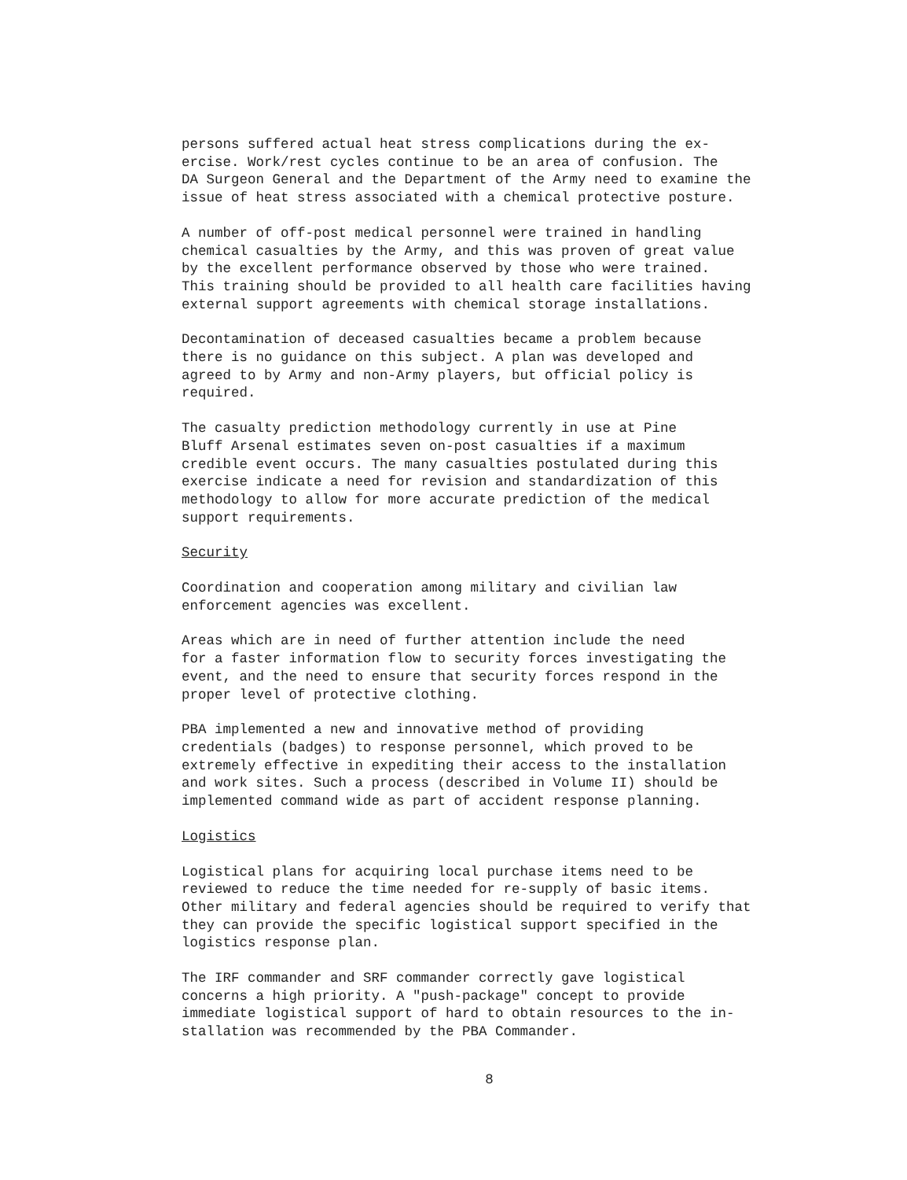persons suffered actual heat stress complications during the ex- ercise. Work/rest cycles continue to be an area of confusion. The DA Surgeon General and the Department of the Army need to examine the issue of heat stress associated with a chemical protective posture.
A number of off-post medical personnel were trained in handling chemical casualties by the Army, and this was proven of great value by the excellent performance observed by those who were trained. This training should be provided to all health care facilities having external support agreements with chemical storage installations.
Decontamination of deceased casualties became a problem because there is no guidance on this subject. A plan was developed and agreed to by Army and non-Army players, but official policy is required.
The casualty prediction methodology currently in use at Pine Bluff Arsenal estimates seven on-post casualties if a maximum credible event occurs. The many casualties postulated during this exercise indicate a need for revision and standardization of this methodology to allow for more accurate prediction of the medical support requirements.
Security
Coordination and cooperation among military and civilian law enforcement agencies was excellent.
Areas which are in need of further attention include the need for a faster information flow to security forces investigating the event, and the need to ensure that security forces respond in the proper level of protective clothing.
PBA implemented a new and innovative method of providing credentials (badges) to response personnel, which proved to be extremely effective in expediting their access to the installation and work sites. Such a process (described in Volume II) should be implemented command wide as part of accident response planning.
Logistics
Logistical plans for acquiring local purchase items need to be reviewed to reduce the time needed for re-supply of basic items. Other military and federal agencies should be required to verify that they can provide the specific logistical support specified in the logistics response plan.
The IRF commander and SRF commander correctly gave logistical concerns a high priority. A "push-package" concept to provide immediate logistical support of hard to obtain resources to the in- stallation was recommended by the PBA Commander.
8